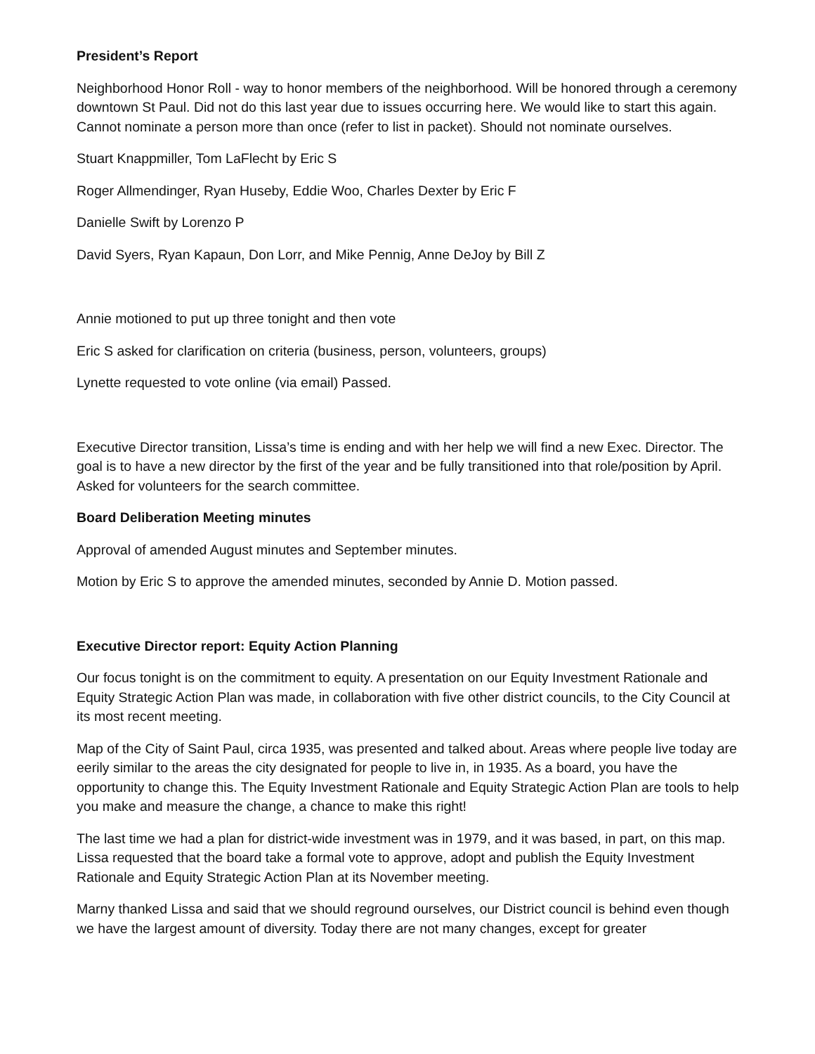President’s Report
Neighborhood Honor Roll - way to honor members of the neighborhood. Will be honored through a ceremony downtown St Paul. Did not do this last year due to issues occurring here. We would like to start this again. Cannot nominate a person more than once (refer to list in packet). Should not nominate ourselves.
Stuart Knappmiller, Tom LaFlecht by Eric S
Roger Allmendinger, Ryan Huseby, Eddie Woo, Charles Dexter by Eric F
Danielle Swift by Lorenzo P
David Syers, Ryan Kapaun, Don Lorr, and Mike Pennig, Anne DeJoy by Bill Z
Annie motioned to put up three tonight and then vote
Eric S asked for clarification on criteria (business, person, volunteers, groups)
Lynette requested to vote online (via email) Passed.
Executive Director transition, Lissa’s time is ending and with her help we will find a new Exec. Director. The goal is to have a new director by the first of the year and be fully transitioned into that role/position by April. Asked for volunteers for the search committee.
Board Deliberation Meeting minutes
Approval of amended August minutes and September minutes.
Motion by Eric S to approve the amended minutes, seconded by Annie D. Motion passed.
Executive Director report: Equity Action Planning
Our focus tonight is on the commitment to equity. A presentation on our Equity Investment Rationale and Equity Strategic Action Plan was made, in collaboration with five other district councils, to the City Council at its most recent meeting.
Map of the City of Saint Paul, circa 1935, was presented and talked about. Areas where people live today are eerily similar to the areas the city designated for people to live in, in 1935. As a board, you have the opportunity to change this. The Equity Investment Rationale and Equity Strategic Action Plan are tools to help you make and measure the change, a chance to make this right!
The last time we had a plan for district-wide investment was in 1979, and it was based, in part, on this map. Lissa requested that the board take a formal vote to approve, adopt and publish the Equity Investment Rationale and Equity Strategic Action Plan at its November meeting.
Marny thanked Lissa and said that we should reground ourselves, our District council is behind even though we have the largest amount of diversity. Today there are not many changes, except for greater